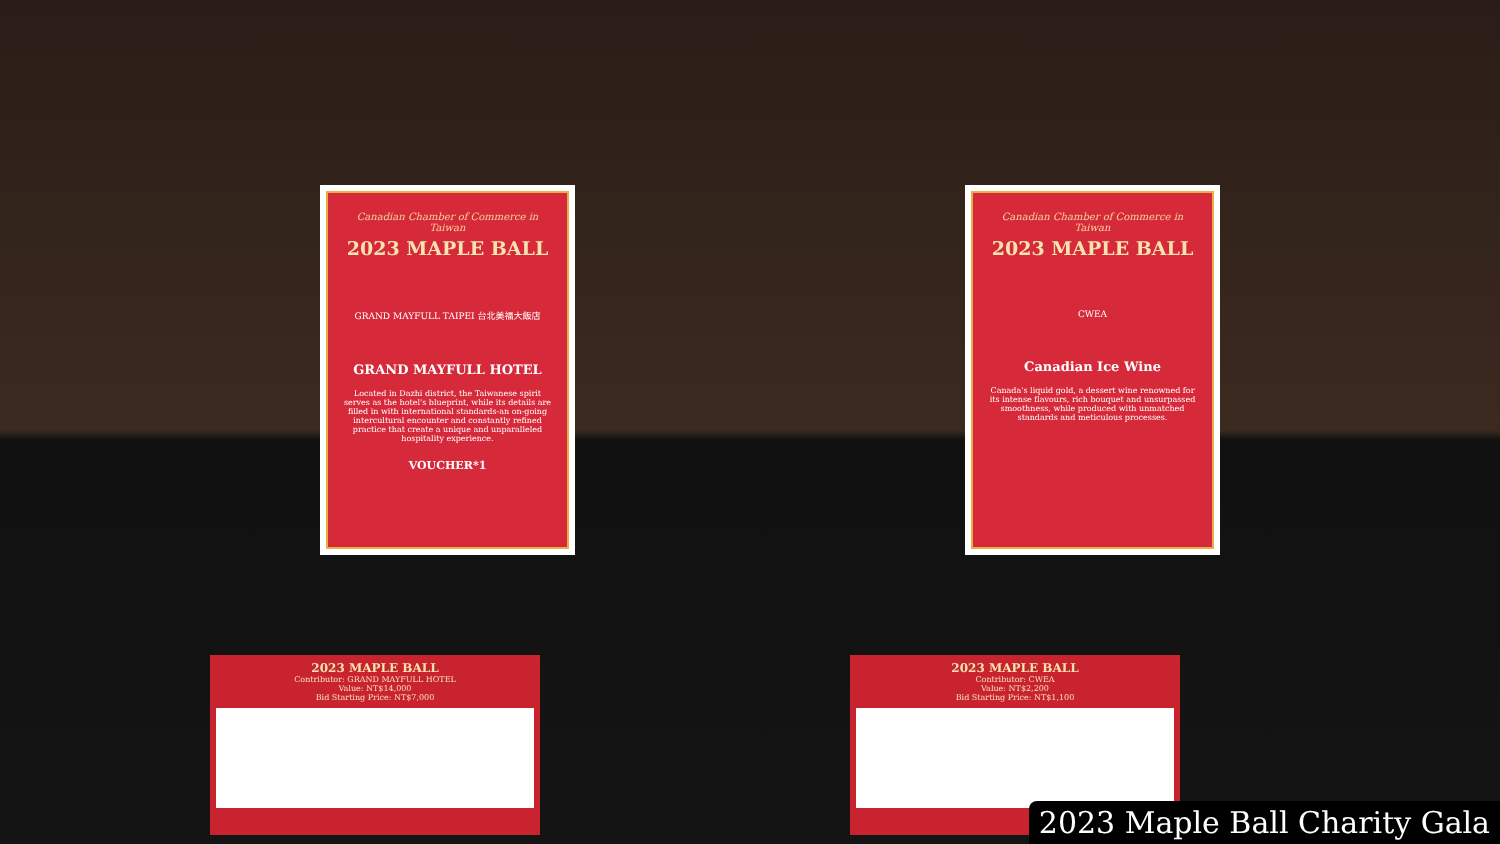Canadian Chamber of Commerce in Taiwan
2023 MAPLE BALL
GRAND MAYFULL TAIPEI 台北美福大飯店
GRAND MAYFULL HOTEL
Located in Dazhi district, the Taiwanese spirit serves as the hotel's blueprint, while its details are filled in with international standards-an on-going intercultural encounter and constantly refined practice that create a unique and unparalleled hospitality experience.
VOUCHER*1
Canadian Chamber of Commerce in Taiwan
2023 MAPLE BALL
CWEA
Canadian Ice Wine
Canada's liquid gold, a dessert wine renowned for its intense flavours, rich bouquet and unsurpassed smoothness, while produced with unmatched standards and meticulous processes.
2023 MAPLE BALL
Contributor: GRAND MAYFULL HOTEL
Value: NT$14,000
Bid Starting Price: NT$7,000
2023 MAPLE BALL
Contributor: CWEA
Value: NT$2,200
Bid Starting Price: NT$1,100
2023 Maple Ball Charity Gala